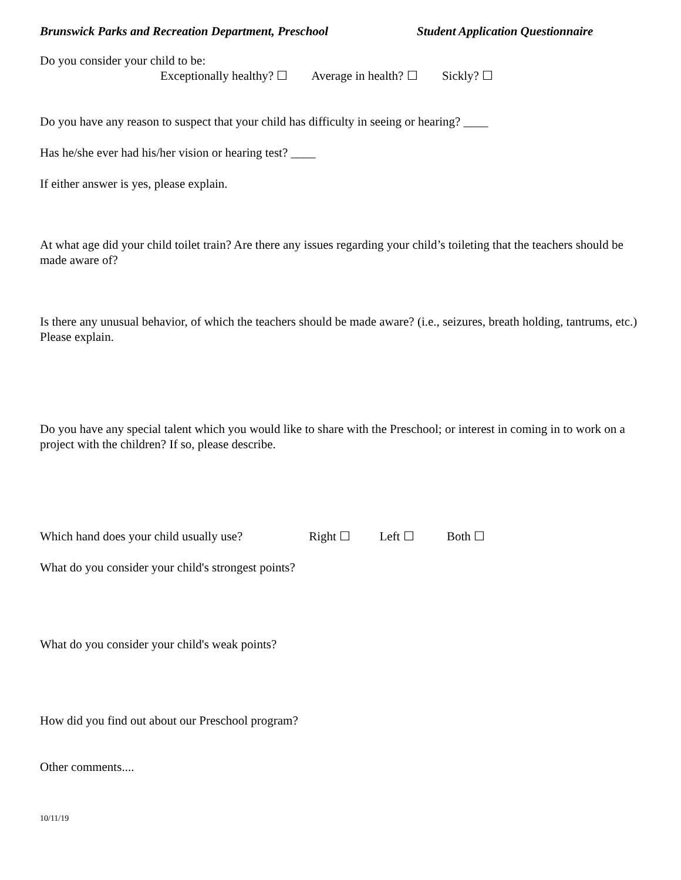Brunswick Parks and Recreation Department, Preschool Student Application Questionnaire
Do you consider your child to be:
Exceptionally healthy? ☐ Average in health? ☐ Sickly? ☐
Do you have any reason to suspect that your child has difficulty in seeing or hearing? ____
Has he/she ever had his/her vision or hearing test? ____
If either answer is yes, please explain.
At what age did your child toilet train? Are there any issues regarding your child’s toileting that the teachers should be made aware of?
Is there any unusual behavior, of which the teachers should be made aware? (i.e., seizures, breath holding, tantrums, etc.) Please explain.
Do you have any special talent which you would like to share with the Preschool; or interest in coming in to work on a project with the children? If so, please describe.
Which hand does your child usually use? Right ☐ Left ☐ Both ☐
What do you consider your child's strongest points?
What do you consider your child's weak points?
How did you find out about our Preschool program?
Other comments....
10/11/19